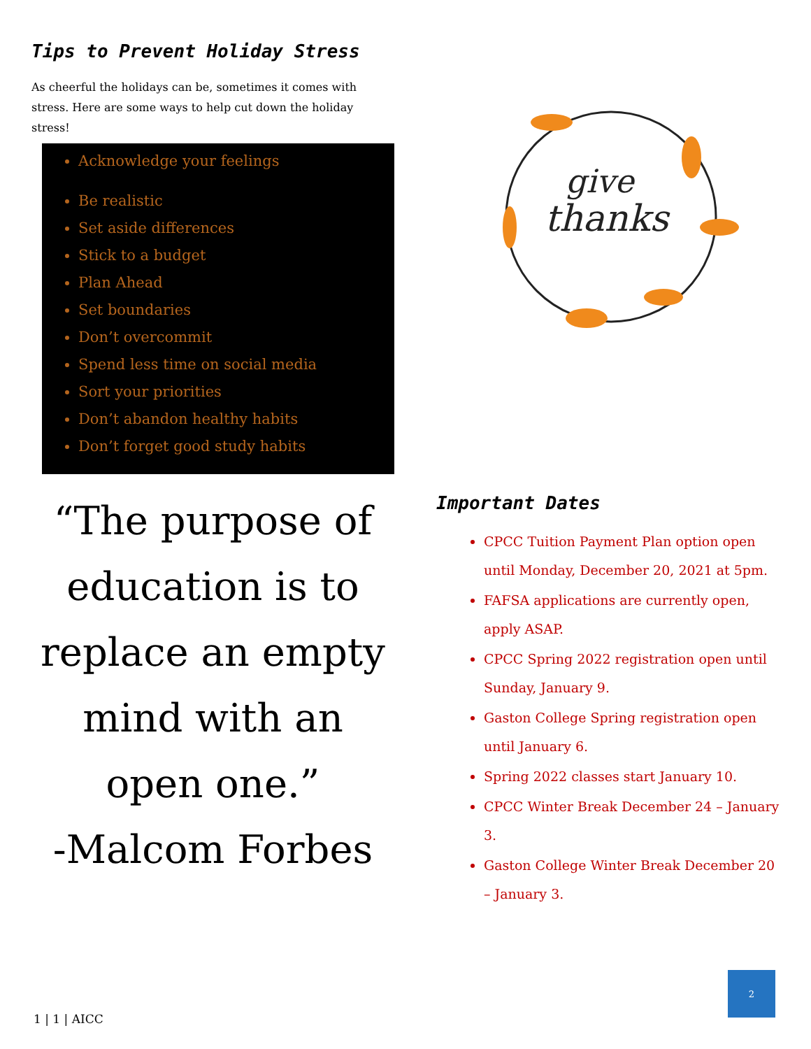Tips to Prevent Holiday Stress
As cheerful the holidays can be, sometimes it comes with stress. Here are some ways to help cut down the holiday stress!
Acknowledge your feelings
Be realistic
Set aside differences
Stick to a budget
Plan Ahead
Set boundaries
Don’t overcommit
Spend less time on social media
Sort your priorities
Don’t abandon healthy habits
Don’t forget good study habits
“The purpose of education is to replace an empty mind with an open one.”
-Malcom Forbes
give
thanks
Important Dates
CPCC Tuition Payment Plan option open until Monday, December 20, 2021 at 5pm.
FAFSA applications are currently open, apply ASAP.
CPCC Spring 2022 registration open until Sunday, January 9.
Gaston College Spring registration open until January 6.
Spring 2022 classes start January 10.
CPCC Winter Break December 24 – January 3.
Gaston College Winter Break December 20 – January 3.
1 | 1 | AICC
2